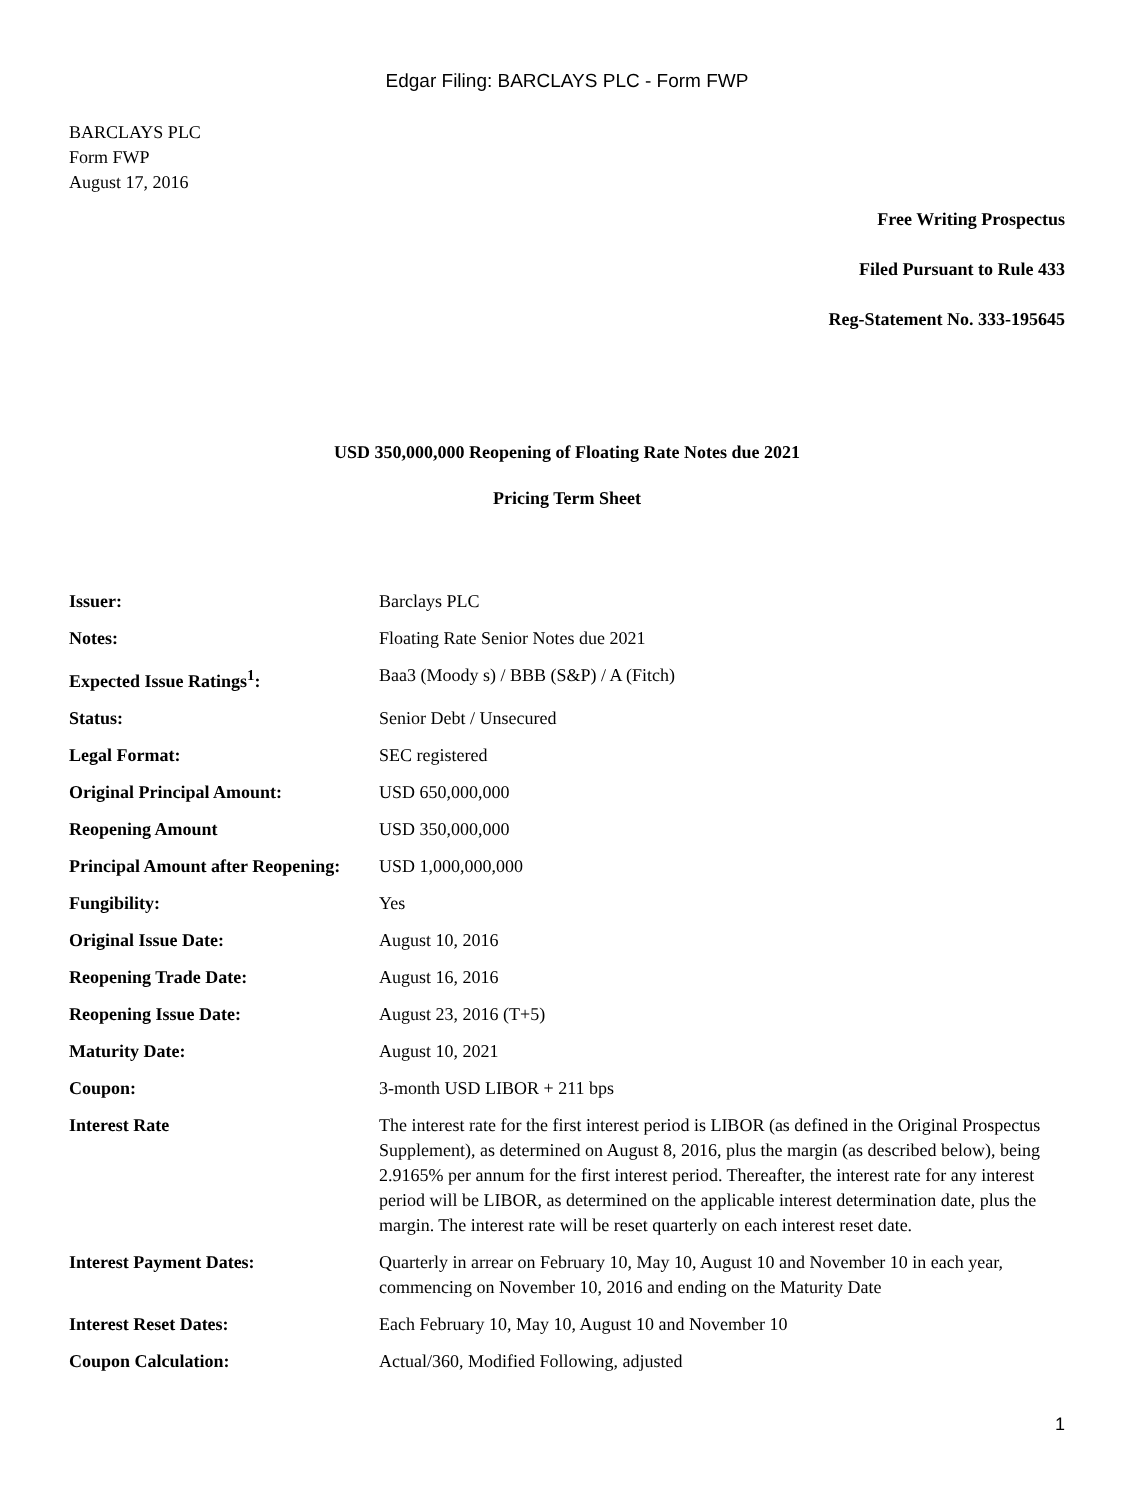Edgar Filing: BARCLAYS PLC - Form FWP
BARCLAYS PLC
Form FWP
August 17, 2016
Free Writing Prospectus
Filed Pursuant to Rule 433
Reg-Statement No. 333-195645
USD 350,000,000 Reopening of Floating Rate Notes due 2021
Pricing Term Sheet
| Issuer: | Barclays PLC |
| Notes: | Floating Rate Senior Notes due 2021 |
| Expected Issue Ratings<sup>1</sup>: | Baa3 (Moody s) / BBB (S&P) / A (Fitch) |
| Status: | Senior Debt / Unsecured |
| Legal Format: | SEC registered |
| Original Principal Amount: | USD 650,000,000 |
| Reopening Amount | USD 350,000,000 |
| Principal Amount after Reopening: | USD 1,000,000,000 |
| Fungibility: | Yes |
| Original Issue Date: | August 10, 2016 |
| Reopening Trade Date: | August 16, 2016 |
| Reopening Issue Date: | August 23, 2016 (T+5) |
| Maturity Date: | August 10, 2021 |
| Coupon: | 3-month USD LIBOR + 211 bps |
| Interest Rate | The interest rate for the first interest period is LIBOR (as defined in the Original Prospectus Supplement), as determined on August 8, 2016, plus the margin (as described below), being 2.9165% per annum for the first interest period. Thereafter, the interest rate for any interest period will be LIBOR, as determined on the applicable interest determination date, plus the margin. The interest rate will be reset quarterly on each interest reset date. |
| Interest Payment Dates: | Quarterly in arrear on February 10, May 10, August 10 and November 10 in each year, commencing on November 10, 2016 and ending on the Maturity Date |
| Interest Reset Dates: | Each February 10, May 10, August 10 and November 10 |
| Coupon Calculation: | Actual/360, Modified Following, adjusted |
1